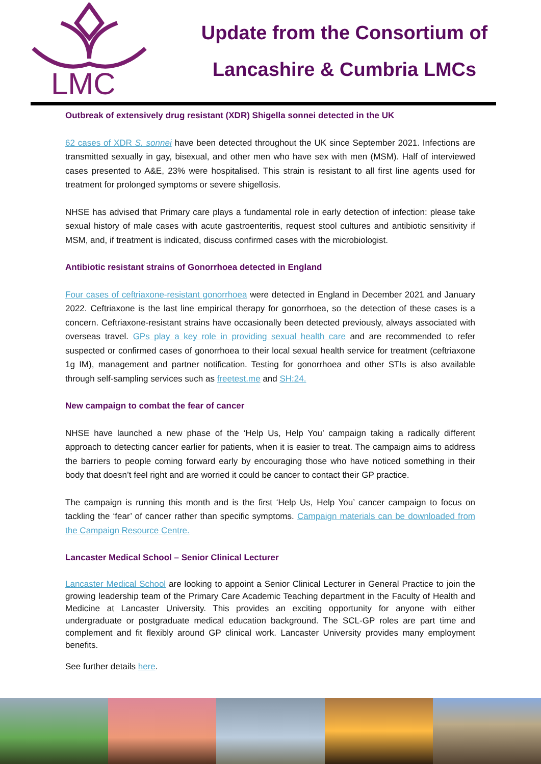LMC
Update from the Consortium of
Lancashire & Cumbria LMCs
Outbreak of extensively drug resistant (XDR) Shigella sonnei detected in the UK
62 cases of XDR S. sonnei have been detected throughout the UK since September 2021. Infections are transmitted sexually in gay, bisexual, and other men who have sex with men (MSM). Half of interviewed cases presented to A&E, 23% were hospitalised. This strain is resistant to all first line agents used for treatment for prolonged symptoms or severe shigellosis.
NHSE has advised that Primary care plays a fundamental role in early detection of infection: please take sexual history of male cases with acute gastroenteritis, request stool cultures and antibiotic sensitivity if MSM, and, if treatment is indicated, discuss confirmed cases with the microbiologist.
Antibiotic resistant strains of Gonorrhoea detected in England
Four cases of ceftriaxone-resistant gonorrhoea were detected in England in December 2021 and January 2022. Ceftriaxone is the last line empirical therapy for gonorrhoea, so the detection of these cases is a concern. Ceftriaxone-resistant strains have occasionally been detected previously, always associated with overseas travel. GPs play a key role in providing sexual health care and are recommended to refer suspected or confirmed cases of gonorrhoea to their local sexual health service for treatment (ceftriaxone 1g IM), management and partner notification. Testing for gonorrhoea and other STIs is also available through self-sampling services such as freetest.me and SH:24.
New campaign to combat the fear of cancer
NHSE have launched a new phase of the ‘Help Us, Help You’ campaign taking a radically different approach to detecting cancer earlier for patients, when it is easier to treat. The campaign aims to address the barriers to people coming forward early by encouraging those who have noticed something in their body that doesn’t feel right and are worried it could be cancer to contact their GP practice.
The campaign is running this month and is the first ‘Help Us, Help You’ cancer campaign to focus on tackling the ‘fear’ of cancer rather than specific symptoms. Campaign materials can be downloaded from the Campaign Resource Centre.
Lancaster Medical School – Senior Clinical Lecturer
Lancaster Medical School are looking to appoint a Senior Clinical Lecturer in General Practice to join the growing leadership team of the Primary Care Academic Teaching department in the Faculty of Health and Medicine at Lancaster University. This provides an exciting opportunity for anyone with either undergraduate or postgraduate medical education background. The SCL-GP roles are part time and complement and fit flexibly around GP clinical work. Lancaster University provides many employment benefits.
See further details here.